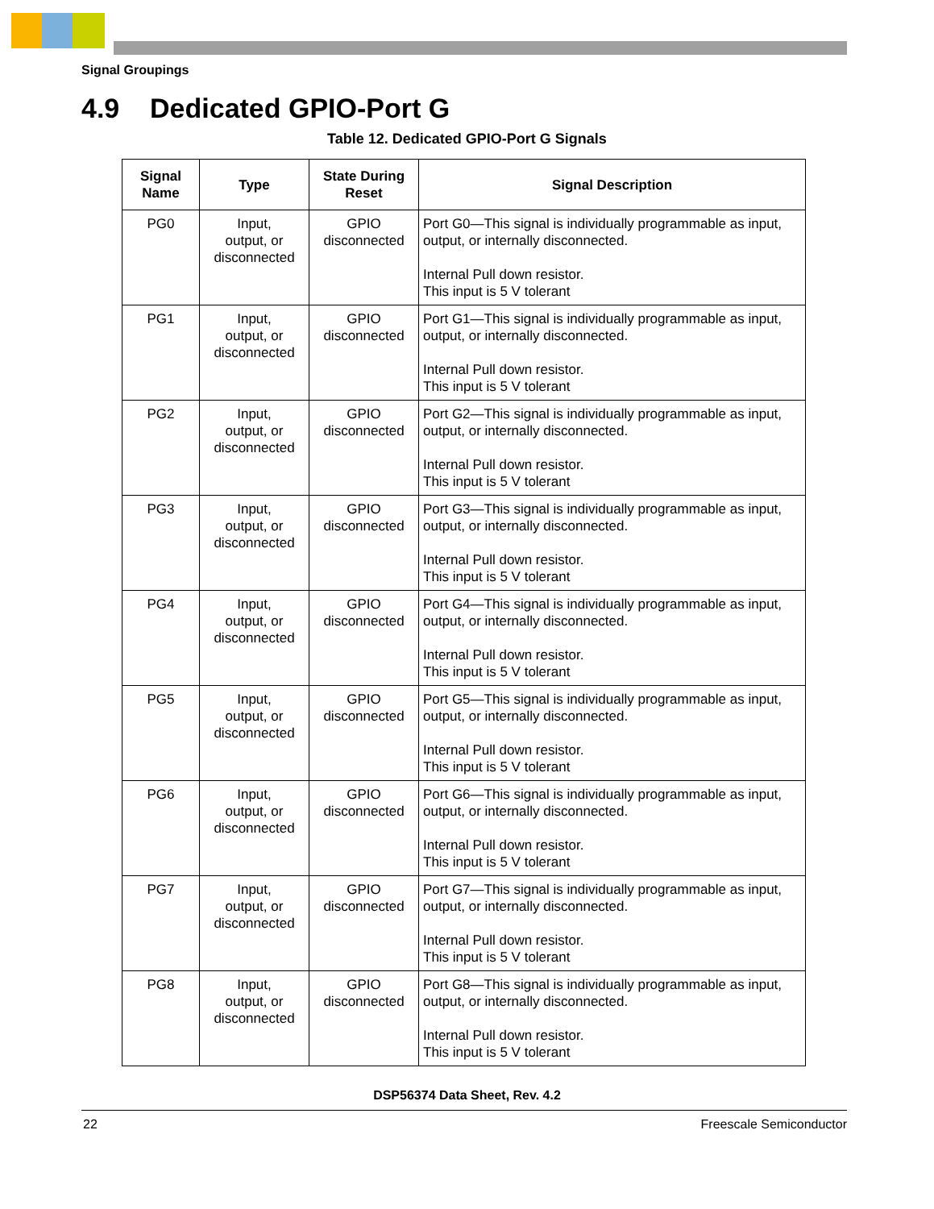Signal Groupings
4.9 Dedicated GPIO-Port G
Table 12. Dedicated GPIO-Port G Signals
| Signal Name | Type | State During Reset | Signal Description |
| --- | --- | --- | --- |
| PG0 | Input, output, or disconnected | GPIO disconnected | Port G0—This signal is individually programmable as input, output, or internally disconnected. Internal Pull down resistor. This input is 5 V tolerant |
| PG1 | Input, output, or disconnected | GPIO disconnected | Port G1—This signal is individually programmable as input, output, or internally disconnected. Internal Pull down resistor. This input is 5 V tolerant |
| PG2 | Input, output, or disconnected | GPIO disconnected | Port G2—This signal is individually programmable as input, output, or internally disconnected. Internal Pull down resistor. This input is 5 V tolerant |
| PG3 | Input, output, or disconnected | GPIO disconnected | Port G3—This signal is individually programmable as input, output, or internally disconnected. Internal Pull down resistor. This input is 5 V tolerant |
| PG4 | Input, output, or disconnected | GPIO disconnected | Port G4—This signal is individually programmable as input, output, or internally disconnected. Internal Pull down resistor. This input is 5 V tolerant |
| PG5 | Input, output, or disconnected | GPIO disconnected | Port G5—This signal is individually programmable as input, output, or internally disconnected. Internal Pull down resistor. This input is 5 V tolerant |
| PG6 | Input, output, or disconnected | GPIO disconnected | Port G6—This signal is individually programmable as input, output, or internally disconnected. Internal Pull down resistor. This input is 5 V tolerant |
| PG7 | Input, output, or disconnected | GPIO disconnected | Port G7—This signal is individually programmable as input, output, or internally disconnected. Internal Pull down resistor. This input is 5 V tolerant |
| PG8 | Input, output, or disconnected | GPIO disconnected | Port G8—This signal is individually programmable as input, output, or internally disconnected. Internal Pull down resistor. This input is 5 V tolerant |
DSP56374 Data Sheet, Rev. 4.2
22 Freescale Semiconductor